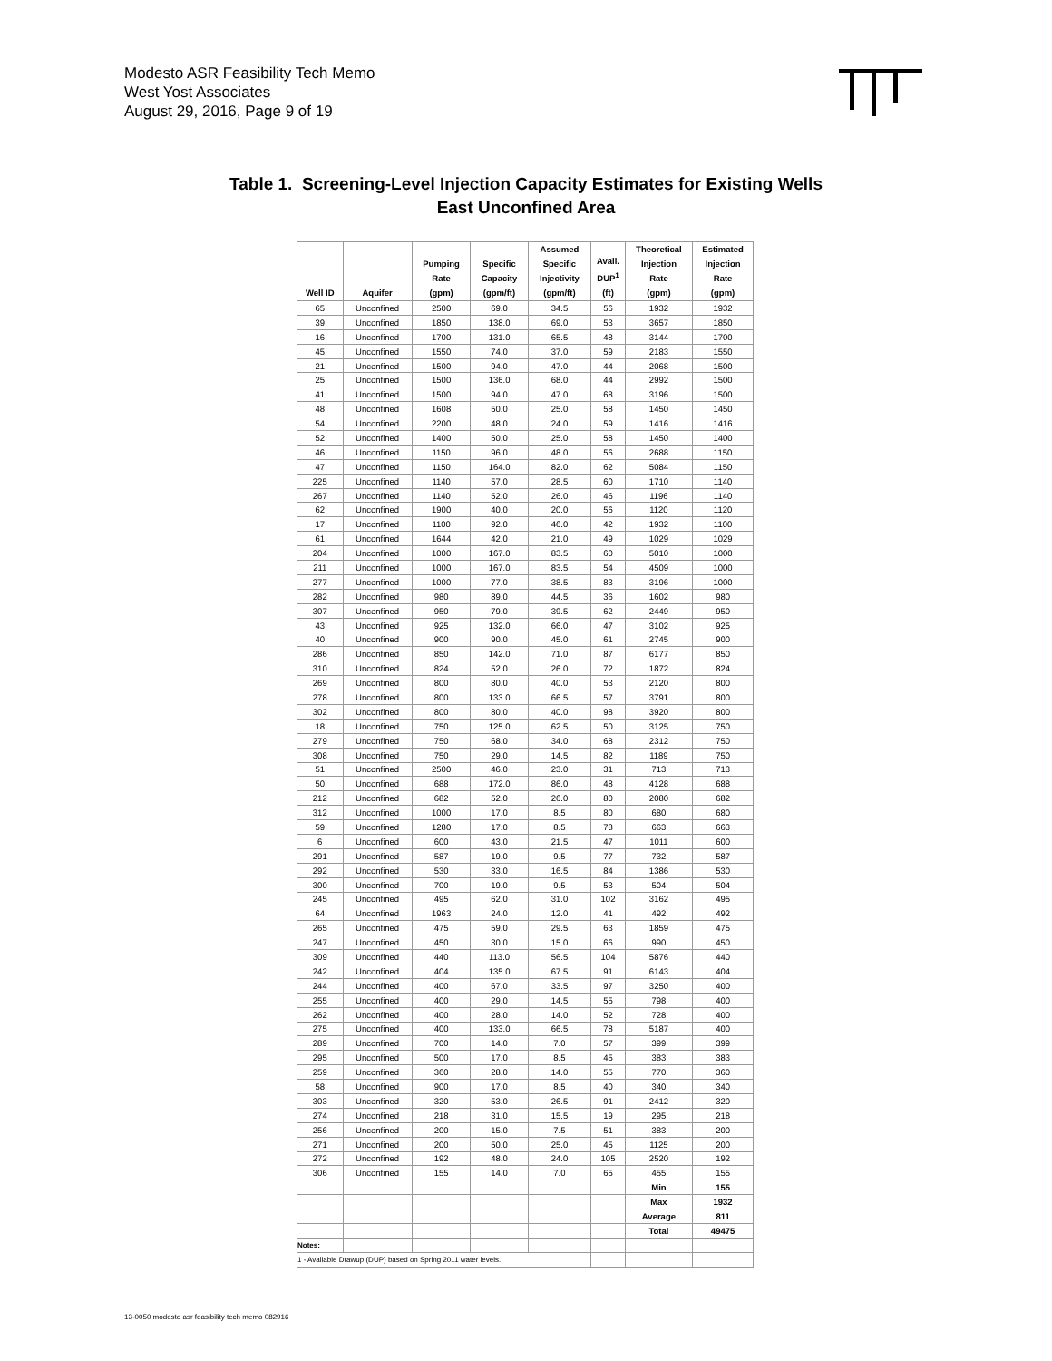Modesto ASR Feasibility Tech Memo
West Yost Associates
August 29, 2016, Page 9 of 19
Table 1. Screening-Level Injection Capacity Estimates for Existing Wells
East Unconfined Area
| Well ID | Aquifer | Pumping Rate (gpm) | Specific Capacity (gpm/ft) | Assumed Specific Injectivity (gpm/ft) | Avail. DUP<sup>1</sup> (ft) | Theoretical Injection Rate (gpm) | Estimated Injection Rate (gpm) |
| --- | --- | --- | --- | --- | --- | --- | --- |
| 65 | Unconfined | 2500 | 69.0 | 34.5 | 56 | 1932 | 1932 |
| 39 | Unconfined | 1850 | 138.0 | 69.0 | 53 | 3657 | 1850 |
| 16 | Unconfined | 1700 | 131.0 | 65.5 | 48 | 3144 | 1700 |
| 45 | Unconfined | 1550 | 74.0 | 37.0 | 59 | 2183 | 1550 |
| 21 | Unconfined | 1500 | 94.0 | 47.0 | 44 | 2068 | 1500 |
| 25 | Unconfined | 1500 | 136.0 | 68.0 | 44 | 2992 | 1500 |
| 41 | Unconfined | 1500 | 94.0 | 47.0 | 68 | 3196 | 1500 |
| 48 | Unconfined | 1608 | 50.0 | 25.0 | 58 | 1450 | 1450 |
| 54 | Unconfined | 2200 | 48.0 | 24.0 | 59 | 1416 | 1416 |
| 52 | Unconfined | 1400 | 50.0 | 25.0 | 58 | 1450 | 1400 |
| 46 | Unconfined | 1150 | 96.0 | 48.0 | 56 | 2688 | 1150 |
| 47 | Unconfined | 1150 | 164.0 | 82.0 | 62 | 5084 | 1150 |
| 225 | Unconfined | 1140 | 57.0 | 28.5 | 60 | 1710 | 1140 |
| 267 | Unconfined | 1140 | 52.0 | 26.0 | 46 | 1196 | 1140 |
| 62 | Unconfined | 1900 | 40.0 | 20.0 | 56 | 1120 | 1120 |
| 17 | Unconfined | 1100 | 92.0 | 46.0 | 42 | 1932 | 1100 |
| 61 | Unconfined | 1644 | 42.0 | 21.0 | 49 | 1029 | 1029 |
| 204 | Unconfined | 1000 | 167.0 | 83.5 | 60 | 5010 | 1000 |
| 211 | Unconfined | 1000 | 167.0 | 83.5 | 54 | 4509 | 1000 |
| 277 | Unconfined | 1000 | 77.0 | 38.5 | 83 | 3196 | 1000 |
| 282 | Unconfined | 980 | 89.0 | 44.5 | 36 | 1602 | 980 |
| 307 | Unconfined | 950 | 79.0 | 39.5 | 62 | 2449 | 950 |
| 43 | Unconfined | 925 | 132.0 | 66.0 | 47 | 3102 | 925 |
| 40 | Unconfined | 900 | 90.0 | 45.0 | 61 | 2745 | 900 |
| 286 | Unconfined | 850 | 142.0 | 71.0 | 87 | 6177 | 850 |
| 310 | Unconfined | 824 | 52.0 | 26.0 | 72 | 1872 | 824 |
| 269 | Unconfined | 800 | 80.0 | 40.0 | 53 | 2120 | 800 |
| 278 | Unconfined | 800 | 133.0 | 66.5 | 57 | 3791 | 800 |
| 302 | Unconfined | 800 | 80.0 | 40.0 | 98 | 3920 | 800 |
| 18 | Unconfined | 750 | 125.0 | 62.5 | 50 | 3125 | 750 |
| 279 | Unconfined | 750 | 68.0 | 34.0 | 68 | 2312 | 750 |
| 308 | Unconfined | 750 | 29.0 | 14.5 | 82 | 1189 | 750 |
| 51 | Unconfined | 2500 | 46.0 | 23.0 | 31 | 713 | 713 |
| 50 | Unconfined | 688 | 172.0 | 86.0 | 48 | 4128 | 688 |
| 212 | Unconfined | 682 | 52.0 | 26.0 | 80 | 2080 | 682 |
| 312 | Unconfined | 1000 | 17.0 | 8.5 | 80 | 680 | 680 |
| 59 | Unconfined | 1280 | 17.0 | 8.5 | 78 | 663 | 663 |
| 6 | Unconfined | 600 | 43.0 | 21.5 | 47 | 1011 | 600 |
| 291 | Unconfined | 587 | 19.0 | 9.5 | 77 | 732 | 587 |
| 292 | Unconfined | 530 | 33.0 | 16.5 | 84 | 1386 | 530 |
| 300 | Unconfined | 700 | 19.0 | 9.5 | 53 | 504 | 504 |
| 245 | Unconfined | 495 | 62.0 | 31.0 | 102 | 3162 | 495 |
| 64 | Unconfined | 1963 | 24.0 | 12.0 | 41 | 492 | 492 |
| 265 | Unconfined | 475 | 59.0 | 29.5 | 63 | 1859 | 475 |
| 247 | Unconfined | 450 | 30.0 | 15.0 | 66 | 990 | 450 |
| 309 | Unconfined | 440 | 113.0 | 56.5 | 104 | 5876 | 440 |
| 242 | Unconfined | 404 | 135.0 | 67.5 | 91 | 6143 | 404 |
| 244 | Unconfined | 400 | 67.0 | 33.5 | 97 | 3250 | 400 |
| 255 | Unconfined | 400 | 29.0 | 14.5 | 55 | 798 | 400 |
| 262 | Unconfined | 400 | 28.0 | 14.0 | 52 | 728 | 400 |
| 275 | Unconfined | 400 | 133.0 | 66.5 | 78 | 5187 | 400 |
| 289 | Unconfined | 700 | 14.0 | 7.0 | 57 | 399 | 399 |
| 295 | Unconfined | 500 | 17.0 | 8.5 | 45 | 383 | 383 |
| 259 | Unconfined | 360 | 28.0 | 14.0 | 55 | 770 | 360 |
| 58 | Unconfined | 900 | 17.0 | 8.5 | 40 | 340 | 340 |
| 303 | Unconfined | 320 | 53.0 | 26.5 | 91 | 2412 | 320 |
| 274 | Unconfined | 218 | 31.0 | 15.5 | 19 | 295 | 218 |
| 256 | Unconfined | 200 | 15.0 | 7.5 | 51 | 383 | 200 |
| 271 | Unconfined | 200 | 50.0 | 25.0 | 45 | 1125 | 200 |
| 272 | Unconfined | 192 | 48.0 | 24.0 | 105 | 2520 | 192 |
| 306 | Unconfined | 155 | 14.0 | 7.0 | 65 | 455 | 155 |
| | | | | | | Min | 155 |
| | | | | | | Max | 1932 |
| | | | | | | Average | 811 |
| | | | | | | Total | 49475 |
| Notes: | | | | | | | |
| 1 - Available Drawup (DUP) based on Spring 2011 water levels. | | | | | | | |
13-0050 modesto asr feasibility tech memo 082916